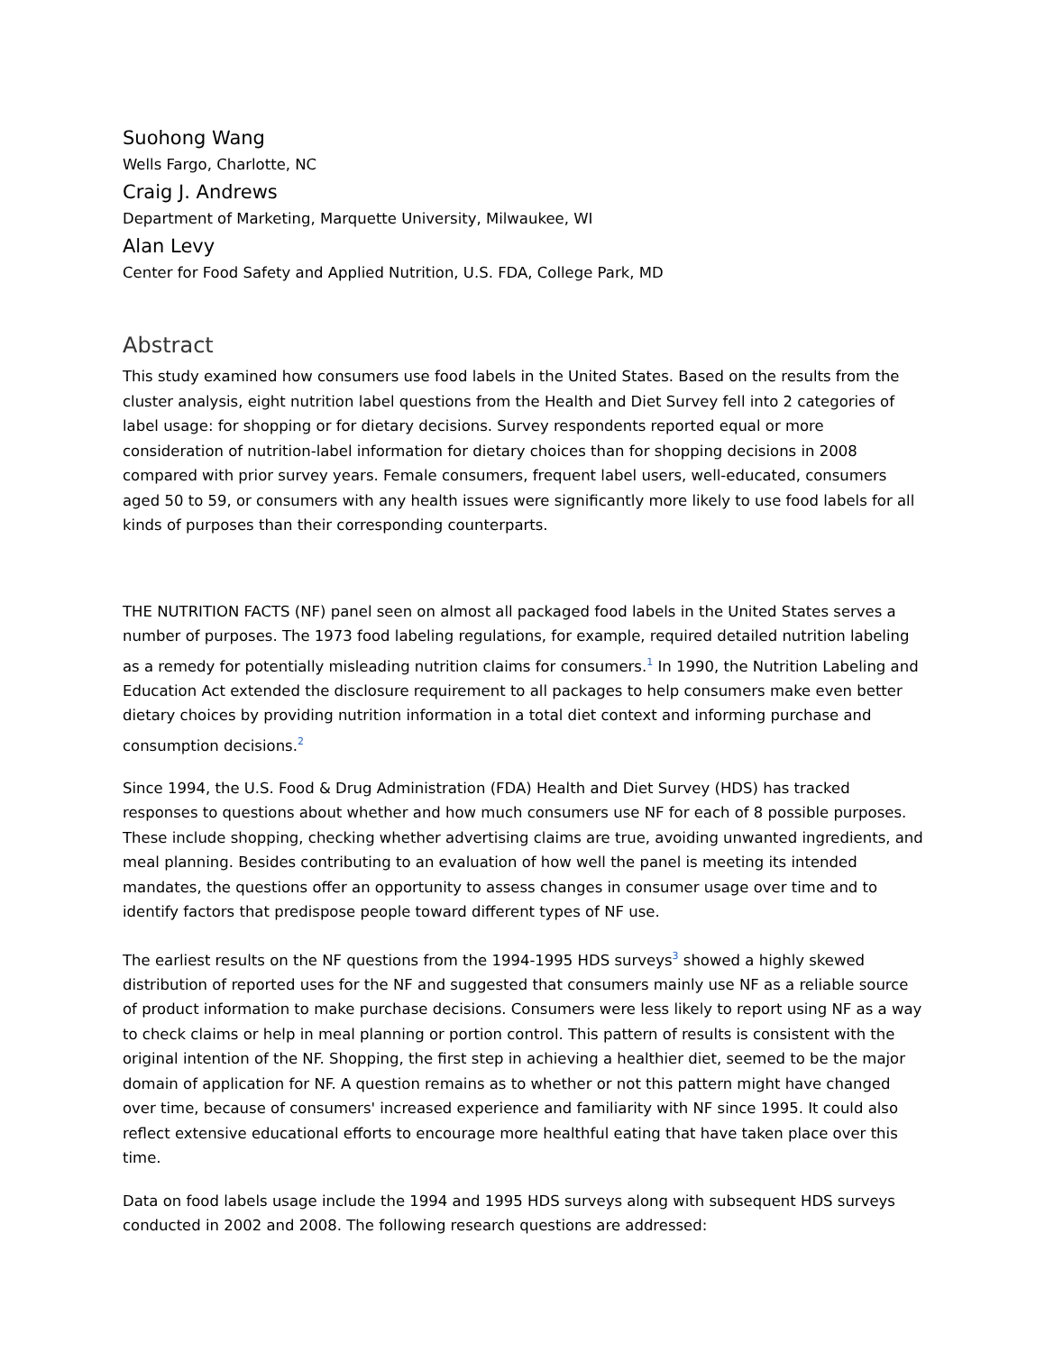Suohong Wang
Wells Fargo, Charlotte, NC
Craig J. Andrews
Department of Marketing, Marquette University, Milwaukee, WI
Alan Levy
Center for Food Safety and Applied Nutrition, U.S. FDA, College Park, MD
Abstract
This study examined how consumers use food labels in the United States. Based on the results from the cluster analysis, eight nutrition label questions from the Health and Diet Survey fell into 2 categories of label usage: for shopping or for dietary decisions. Survey respondents reported equal or more consideration of nutrition-label information for dietary choices than for shopping decisions in 2008 compared with prior survey years. Female consumers, frequent label users, well-educated, consumers aged 50 to 59, or consumers with any health issues were significantly more likely to use food labels for all kinds of purposes than their corresponding counterparts.
THE NUTRITION FACTS (NF) panel seen on almost all packaged food labels in the United States serves a number of purposes. The 1973 food labeling regulations, for example, required detailed nutrition labeling as a remedy for potentially misleading nutrition claims for consumers.<sup>1</sup> In 1990, the Nutrition Labeling and Education Act extended the disclosure requirement to all packages to help consumers make even better dietary choices by providing nutrition information in a total diet context and informing purchase and consumption decisions.<sup>2</sup>
Since 1994, the U.S. Food & Drug Administration (FDA) Health and Diet Survey (HDS) has tracked responses to questions about whether and how much consumers use NF for each of 8 possible purposes. These include shopping, checking whether advertising claims are true, avoiding unwanted ingredients, and meal planning. Besides contributing to an evaluation of how well the panel is meeting its intended mandates, the questions offer an opportunity to assess changes in consumer usage over time and to identify factors that predispose people toward different types of NF use.
The earliest results on the NF questions from the 1994-1995 HDS surveys<sup>3</sup> showed a highly skewed distribution of reported uses for the NF and suggested that consumers mainly use NF as a reliable source of product information to make purchase decisions. Consumers were less likely to report using NF as a way to check claims or help in meal planning or portion control. This pattern of results is consistent with the original intention of the NF. Shopping, the first step in achieving a healthier diet, seemed to be the major domain of application for NF. A question remains as to whether or not this pattern might have changed over time, because of consumers' increased experience and familiarity with NF since 1995. It could also reflect extensive educational efforts to encourage more healthful eating that have taken place over this time.
Data on food labels usage include the 1994 and 1995 HDS surveys along with subsequent HDS surveys conducted in 2002 and 2008. The following research questions are addressed: